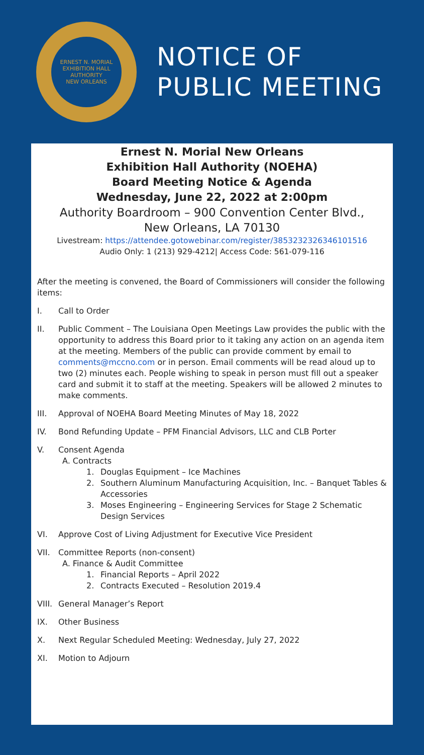ERNEST N. MORIAL
EXHIBITION HALL AUTHORITY
NEW ORLEANS
NOTICE OF
PUBLIC MEETING
Ernest N. Morial New Orleans
Exhibition Hall Authority (NOEHA)
Board Meeting Notice & Agenda
Wednesday, June 22, 2022 at 2:00pm
Authority Boardroom – 900 Convention Center Blvd.,
New Orleans, LA 70130
Livestream: https://attendee.gotowebinar.com/register/3853232326346101516
Audio Only: 1 (213) 929-4212| Access Code: 561-079-116
After the meeting is convened, the Board of Commissioners will consider the following items:
I. Call to Order
II. Public Comment – The Louisiana Open Meetings Law provides the public with the opportunity to address this Board prior to it taking any action on an agenda item at the meeting. Members of the public can provide comment by email to comments@mccno.com or in person. Email comments will be read aloud up to two (2) minutes each. People wishing to speak in person must fill out a speaker card and submit it to staff at the meeting. Speakers will be allowed 2 minutes to make comments.
III. Approval of NOEHA Board Meeting Minutes of May 18, 2022
IV. Bond Refunding Update – PFM Financial Advisors, LLC and CLB Porter
V. Consent Agenda
A. Contracts
1. Douglas Equipment – Ice Machines
2. Southern Aluminum Manufacturing Acquisition, Inc. – Banquet Tables & Accessories
3. Moses Engineering – Engineering Services for Stage 2 Schematic Design Services
VI. Approve Cost of Living Adjustment for Executive Vice President
VII. Committee Reports (non-consent)
A. Finance & Audit Committee
1. Financial Reports – April 2022
2. Contracts Executed – Resolution 2019.4
VIII. General Manager’s Report
IX. Other Business
X. Next Regular Scheduled Meeting: Wednesday, July 27, 2022
XI. Motion to Adjourn